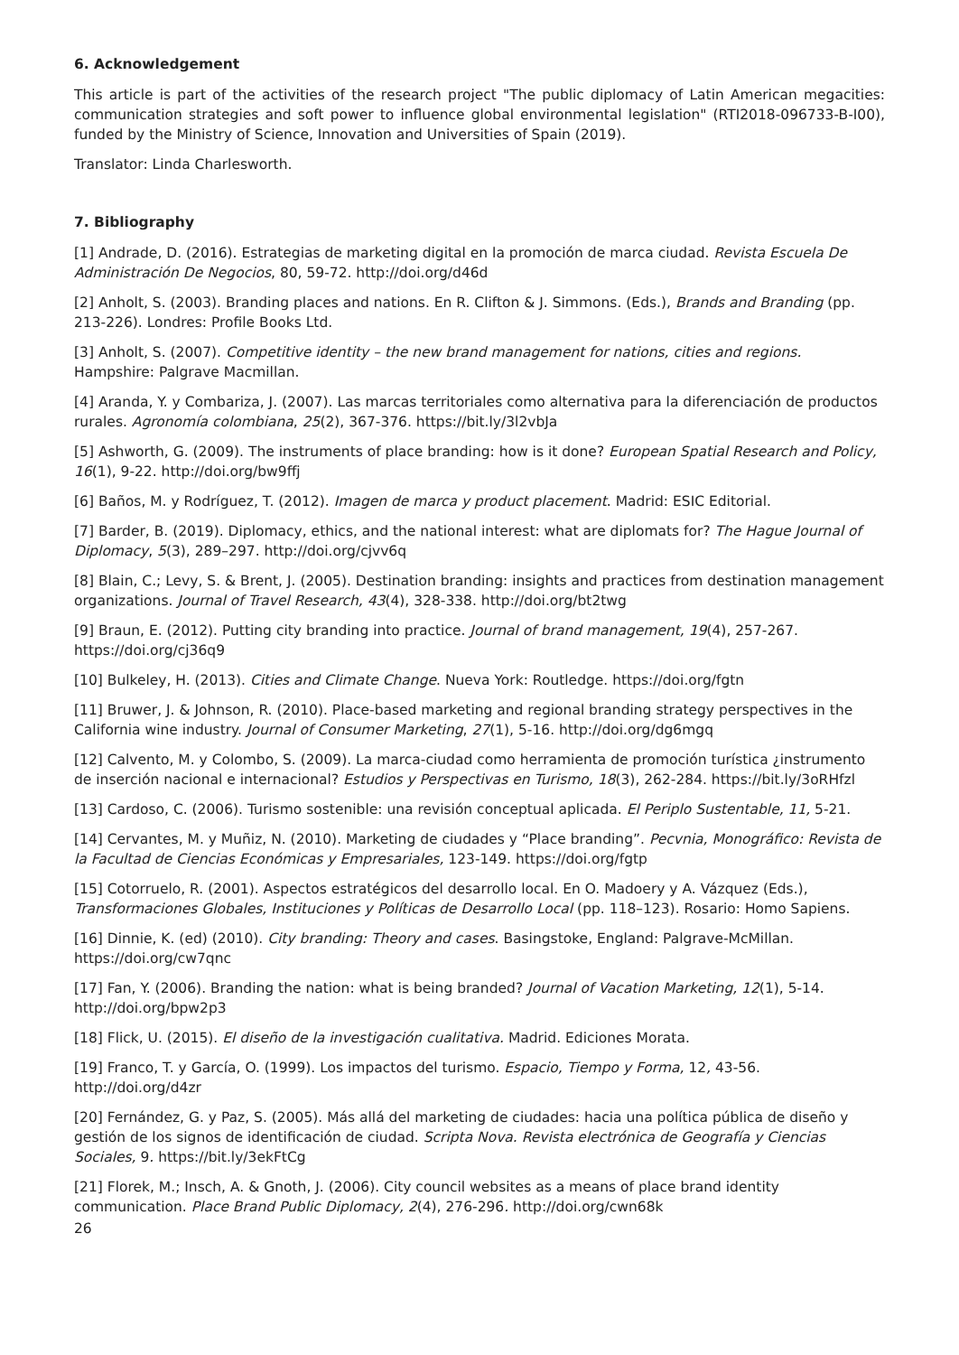6. Acknowledgement
This article is part of the activities of the research project "The public diplomacy of Latin American megacities: communication strategies and soft power to influence global environmental legislation" (RTI2018-096733-B-I00), funded by the Ministry of Science, Innovation and Universities of Spain (2019).
Translator: Linda Charlesworth.
7. Bibliography
[1] Andrade, D. (2016). Estrategias de marketing digital en la promoción de marca ciudad. Revista Escuela De Administración De Negocios, 80, 59-72. http://doi.org/d46d
[2] Anholt, S. (2003). Branding places and nations. En R. Clifton & J. Simmons. (Eds.), Brands and Branding (pp. 213-226). Londres: Profile Books Ltd.
[3] Anholt, S. (2007). Competitive identity – the new brand management for nations, cities and regions. Hampshire: Palgrave Macmillan.
[4] Aranda, Y. y Combariza, J. (2007). Las marcas territoriales como alternativa para la diferenciación de productos rurales. Agronomía colombiana, 25(2), 367-376. https://bit.ly/3l2vbJa
[5] Ashworth, G. (2009). The instruments of place branding: how is it done? European Spatial Research and Policy, 16(1), 9-22. http://doi.org/bw9ffj
[6] Baños, M. y Rodríguez, T. (2012). Imagen de marca y product placement. Madrid: ESIC Editorial.
[7] Barder, B. (2019). Diplomacy, ethics, and the national interest: what are diplomats for? The Hague Journal of Diplomacy, 5(3), 289–297. http://doi.org/cjvv6q
[8] Blain, C.; Levy, S. & Brent, J. (2005). Destination branding: insights and practices from destination management organizations. Journal of Travel Research, 43(4), 328-338. http://doi.org/bt2twg
[9] Braun, E. (2012). Putting city branding into practice. Journal of brand management, 19(4), 257-267. https://doi.org/cj36q9
[10] Bulkeley, H. (2013). Cities and Climate Change. Nueva York: Routledge. https://doi.org/fgtn
[11] Bruwer, J. & Johnson, R. (2010). Place-based marketing and regional branding strategy perspectives in the California wine industry. Journal of Consumer Marketing, 27(1), 5-16. http://doi.org/dg6mgq
[12] Calvento, M. y Colombo, S. (2009). La marca-ciudad como herramienta de promoción turística ¿instrumento de inserción nacional e internacional? Estudios y Perspectivas en Turismo, 18(3), 262-284. https://bit.ly/3oRHfzl
[13] Cardoso, C. (2006). Turismo sostenible: una revisión conceptual aplicada. El Periplo Sustentable, 11, 5-21.
[14] Cervantes, M. y Muñiz, N. (2010). Marketing de ciudades y “Place branding”. Pecvnia, Monográfico: Revista de la Facultad de Ciencias Económicas y Empresariales, 123-149. https://doi.org/fgtp
[15] Cotorruelo, R. (2001). Aspectos estratégicos del desarrollo local. En O. Madoery y A. Vázquez (Eds.), Transformaciones Globales, Instituciones y Políticas de Desarrollo Local (pp. 118–123). Rosario: Homo Sapiens.
[16] Dinnie, K. (ed) (2010). City branding: Theory and cases. Basingstoke, England: Palgrave-McMillan. https://doi.org/cw7qnc
[17] Fan, Y. (2006). Branding the nation: what is being branded? Journal of Vacation Marketing, 12(1), 5-14. http://doi.org/bpw2p3
[18] Flick, U. (2015). El diseño de la investigación cualitativa. Madrid. Ediciones Morata.
[19] Franco, T. y García, O. (1999). Los impactos del turismo. Espacio, Tiempo y Forma, 12, 43-56. http://doi.org/d4zr
[20] Fernández, G. y Paz, S. (2005). Más allá del marketing de ciudades: hacia una política pública de diseño y gestión de los signos de identificación de ciudad. Scripta Nova. Revista electrónica de Geografía y Ciencias Sociales, 9. https://bit.ly/3ekFtCg
[21] Florek, M.; Insch, A. & Gnoth, J. (2006). City council websites as a means of place brand identity communication. Place Brand Public Diplomacy, 2(4), 276-296. http://doi.org/cwn68k
26